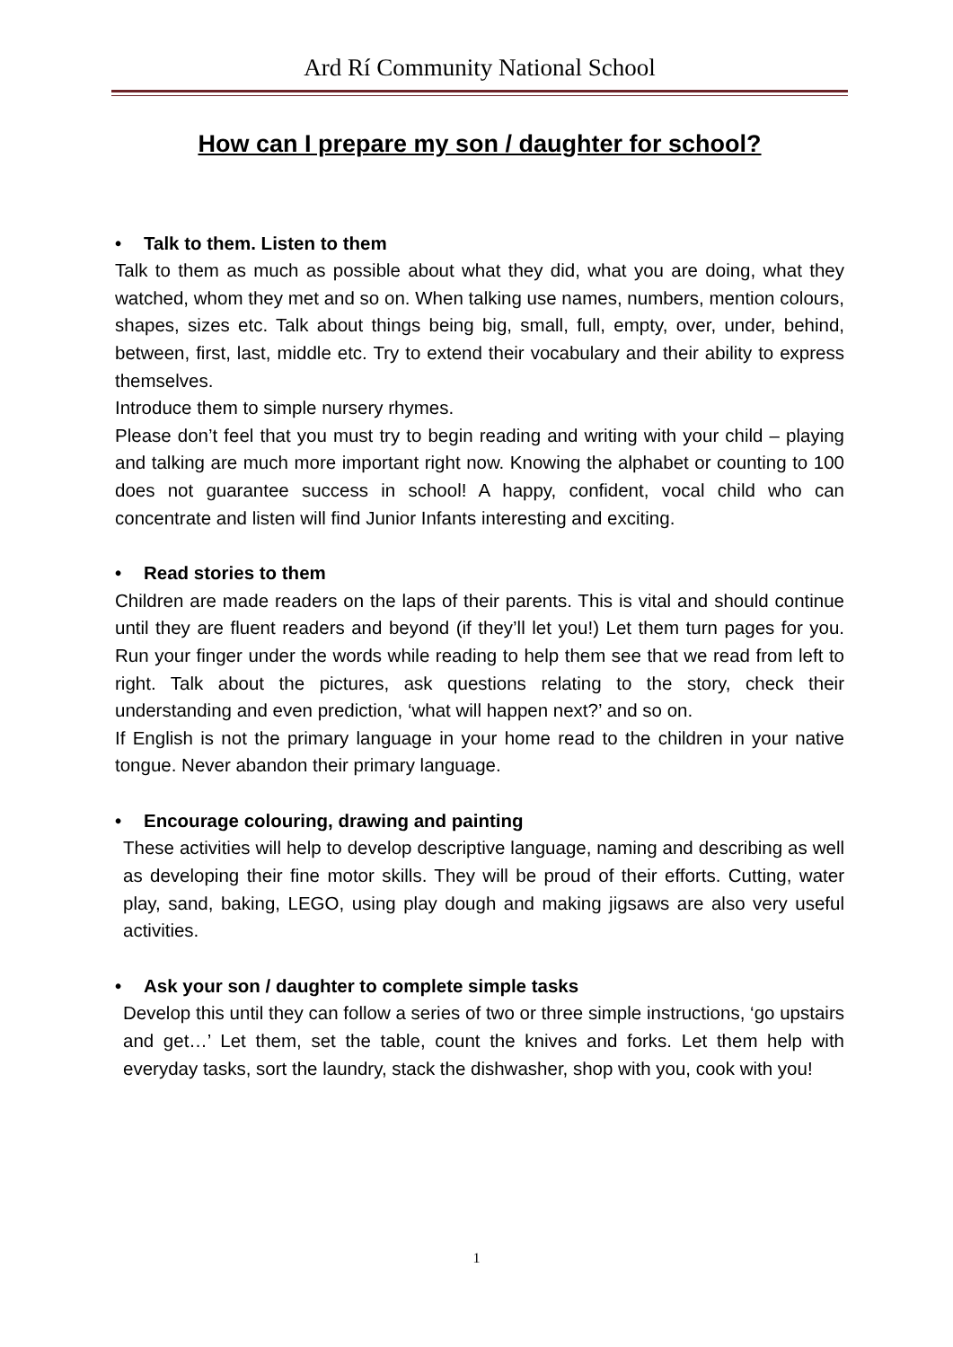Ard Rí Community National School
How can I prepare my son / daughter for school?
• Talk to them. Listen to them
Talk to them as much as possible about what they did, what you are doing, what they watched, whom they met and so on. When talking use names, numbers, mention colours, shapes, sizes etc. Talk about things being big, small, full, empty, over, under, behind, between, first, last, middle etc. Try to extend their vocabulary and their ability to express themselves.
Introduce them to simple nursery rhymes.
Please don’t feel that you must try to begin reading and writing with your child – playing and talking are much more important right now. Knowing the alphabet or counting to 100 does not guarantee success in school! A happy, confident, vocal child who can concentrate and listen will find Junior Infants interesting and exciting.
• Read stories to them
Children are made readers on the laps of their parents. This is vital and should continue until they are fluent readers and beyond (if they’ll let you!) Let them turn pages for you. Run your finger under the words while reading to help them see that we read from left to right. Talk about the pictures, ask questions relating to the story, check their understanding and even prediction, ‘what will happen next?’ and so on.
If English is not the primary language in your home read to the children in your native tongue. Never abandon their primary language.
• Encourage colouring, drawing and painting
These activities will help to develop descriptive language, naming and describing as well as developing their fine motor skills. They will be proud of their efforts. Cutting, water play, sand, baking, LEGO, using play dough and making jigsaws are also very useful activities.
• Ask your son / daughter to complete simple tasks
Develop this until they can follow a series of two or three simple instructions, ‘go upstairs and get…’ Let them, set the table, count the knives and forks. Let them help with everyday tasks, sort the laundry, stack the dishwasher, shop with you, cook with you!
1